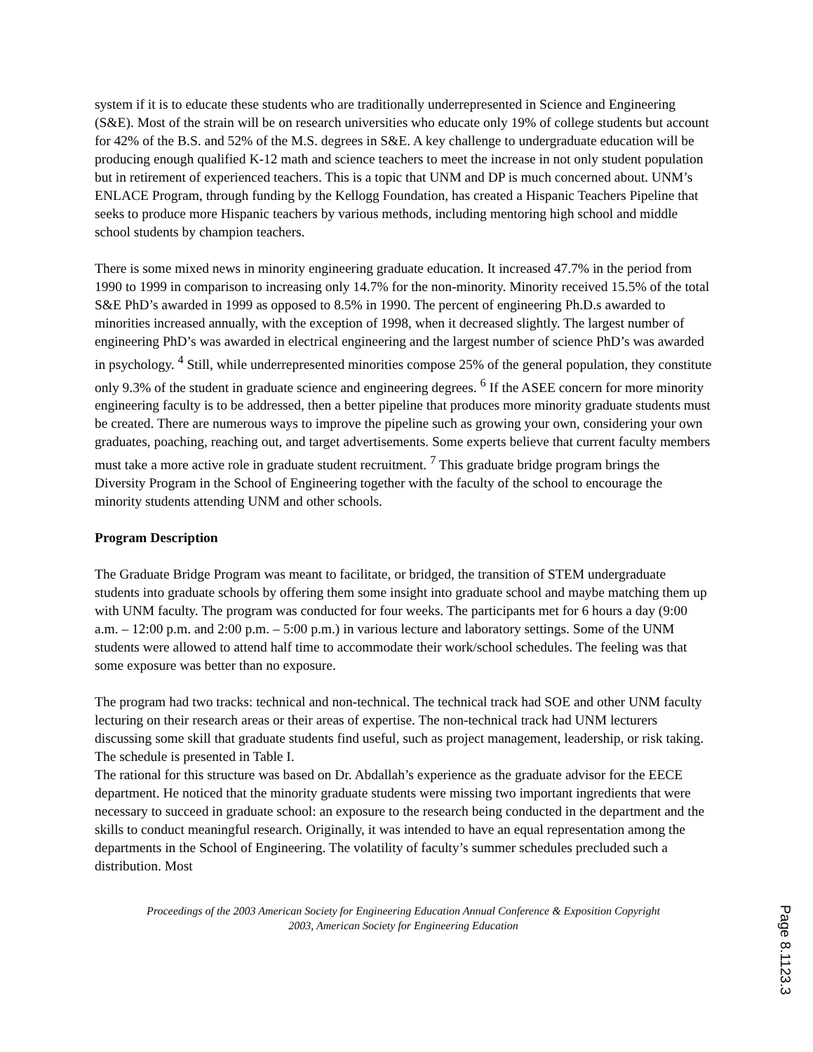system if it is to educate these students who are traditionally underrepresented in Science and Engineering (S&E). Most of the strain will be on research universities who educate only 19% of college students but account for 42% of the B.S. and 52% of the M.S. degrees in S&E. A key challenge to undergraduate education will be producing enough qualified K-12 math and science teachers to meet the increase in not only student population but in retirement of experienced teachers. This is a topic that UNM and DP is much concerned about. UNM’s ENLACE Program, through funding by the Kellogg Foundation, has created a Hispanic Teachers Pipeline that seeks to produce more Hispanic teachers by various methods, including mentoring high school and middle school students by champion teachers.
There is some mixed news in minority engineering graduate education. It increased 47.7% in the period from 1990 to 1999 in comparison to increasing only 14.7% for the non-minority. Minority received 15.5% of the total S&E PhD’s awarded in 1999 as opposed to 8.5% in 1990. The percent of engineering Ph.D.s awarded to minorities increased annually, with the exception of 1998, when it decreased slightly. The largest number of engineering PhD’s was awarded in electrical engineering and the largest number of science PhD’s was awarded in psychology. <sup>4</sup> Still, while underrepresented minorities compose 25% of the general population, they constitute only 9.3% of the student in graduate science and engineering degrees. <sup>6</sup> If the ASEE concern for more minority engineering faculty is to be addressed, then a better pipeline that produces more minority graduate students must be created. There are numerous ways to improve the pipeline such as growing your own, considering your own graduates, poaching, reaching out, and target advertisements. Some experts believe that current faculty members must take a more active role in graduate student recruitment. <sup>7</sup> This graduate bridge program brings the Diversity Program in the School of Engineering together with the faculty of the school to encourage the minority students attending UNM and other schools.
Program Description
The Graduate Bridge Program was meant to facilitate, or bridged, the transition of STEM undergraduate students into graduate schools by offering them some insight into graduate school and maybe matching them up with UNM faculty. The program was conducted for four weeks. The participants met for 6 hours a day (9:00 a.m. – 12:00 p.m. and 2:00 p.m. – 5:00 p.m.) in various lecture and laboratory settings. Some of the UNM students were allowed to attend half time to accommodate their work/school schedules. The feeling was that some exposure was better than no exposure.
The program had two tracks: technical and non-technical. The technical track had SOE and other UNM faculty lecturing on their research areas or their areas of expertise. The non-technical track had UNM lecturers discussing some skill that graduate students find useful, such as project management, leadership, or risk taking. The schedule is presented in Table I.
The rational for this structure was based on Dr. Abdallah’s experience as the graduate advisor for the EECE department. He noticed that the minority graduate students were missing two important ingredients that were necessary to succeed in graduate school: an exposure to the research being conducted in the department and the skills to conduct meaningful research. Originally, it was intended to have an equal representation among the departments in the School of Engineering. The volatility of faculty’s summer schedules precluded such a distribution. Most
Proceedings of the 2003 American Society for Engineering Education Annual Conference & Exposition Copyright
2003, American Society for Engineering Education
Page 8.1123.3